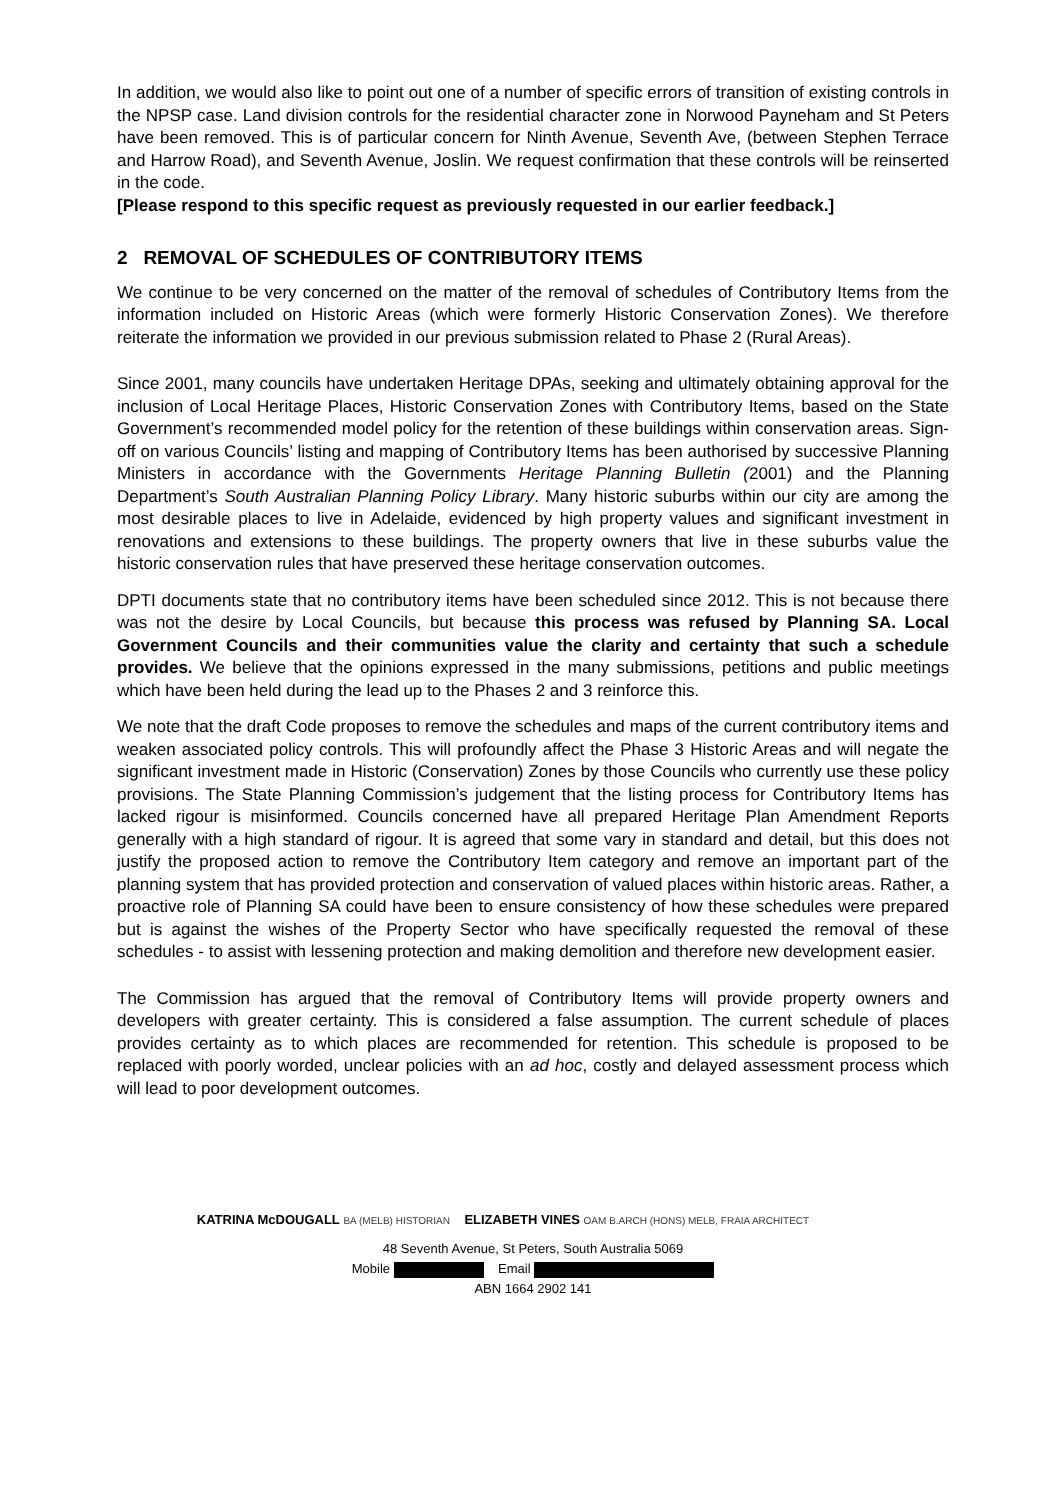In addition, we would also like to point out one of a number of specific errors of transition of existing controls in the NPSP case. Land division controls for the residential character zone in Norwood Payneham and St Peters have been removed. This is of particular concern for Ninth Avenue, Seventh Ave, (between Stephen Terrace and Harrow Road), and Seventh Avenue, Joslin. We request confirmation that these controls will be reinserted in the code.
[Please respond to this specific request as previously requested in our earlier feedback.]
2 REMOVAL OF SCHEDULES OF CONTRIBUTORY ITEMS
We continue to be very concerned on the matter of the removal of schedules of Contributory Items from the information included on Historic Areas (which were formerly Historic Conservation Zones). We therefore reiterate the information we provided in our previous submission related to Phase 2 (Rural Areas).
Since 2001, many councils have undertaken Heritage DPAs, seeking and ultimately obtaining approval for the inclusion of Local Heritage Places, Historic Conservation Zones with Contributory Items, based on the State Government’s recommended model policy for the retention of these buildings within conservation areas. Sign-off on various Councils’ listing and mapping of Contributory Items has been authorised by successive Planning Ministers in accordance with the Governments Heritage Planning Bulletin (2001) and the Planning Department’s South Australian Planning Policy Library. Many historic suburbs within our city are among the most desirable places to live in Adelaide, evidenced by high property values and significant investment in renovations and extensions to these buildings. The property owners that live in these suburbs value the historic conservation rules that have preserved these heritage conservation outcomes.
DPTI documents state that no contributory items have been scheduled since 2012. This is not because there was not the desire by Local Councils, but because this process was refused by Planning SA. Local Government Councils and their communities value the clarity and certainty that such a schedule provides. We believe that the opinions expressed in the many submissions, petitions and public meetings which have been held during the lead up to the Phases 2 and 3 reinforce this.
We note that the draft Code proposes to remove the schedules and maps of the current contributory items and weaken associated policy controls. This will profoundly affect the Phase 3 Historic Areas and will negate the significant investment made in Historic (Conservation) Zones by those Councils who currently use these policy provisions. The State Planning Commission’s judgement that the listing process for Contributory Items has lacked rigour is misinformed. Councils concerned have all prepared Heritage Plan Amendment Reports generally with a high standard of rigour. It is agreed that some vary in standard and detail, but this does not justify the proposed action to remove the Contributory Item category and remove an important part of the planning system that has provided protection and conservation of valued places within historic areas. Rather, a proactive role of Planning SA could have been to ensure consistency of how these schedules were prepared but is against the wishes of the Property Sector who have specifically requested the removal of these schedules - to assist with lessening protection and making demolition and therefore new development easier.
The Commission has argued that the removal of Contributory Items will provide property owners and developers with greater certainty. This is considered a false assumption. The current schedule of places provides certainty as to which places are recommended for retention. This schedule is proposed to be replaced with poorly worded, unclear policies with an ad hoc, costly and delayed assessment process which will lead to poor development outcomes.
KATRINA McDOUGALL BA (MELB) HISTORIAN ELIZABETH VINES OAM B.ARCH (HONS) MELB, FRAIA ARCHITECT
48 Seventh Avenue, St Peters, South Australia 5069
Mobile Email
ABN 1664 2902 141